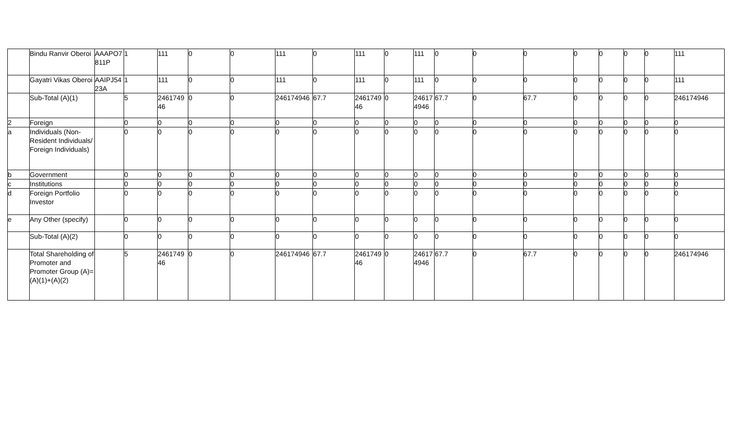| | Bindu Ranvir Oberoi | AAAPO7 811P | 1 | 111 | 0 | 0 | 111 | 0 | 111 | 0 | 111 | 0 | 0 | 0 | 0 | 0 | 0 | 0 | 111 |
| | Gayatri Vikas Oberoi | AAIPJ54 23A | 1 | 111 | 0 | 0 | 111 | 0 | 111 | 0 | 111 | 0 | 0 | 0 | 0 | 0 | 0 | 0 | 111 |
| | Sub-Total (A)(1) | | 5 | 2461749 46 | 0 | 0 | 246174946 | 67.7 | 2461749 46 | 0 | 24617 4946 | 67.7 | 0 | 67.7 | 0 | 0 | 0 | 0 | 246174946 |
| 2 | Foreign | | 0 | 0 | 0 | 0 | 0 | 0 | 0 | 0 | 0 | 0 | 0 | 0 | 0 | 0 | 0 | 0 | 0 |
| a | Individuals (Non-Resident Individuals/ Foreign Individuals) | | 0 | 0 | 0 | 0 | 0 | 0 | 0 | 0 | 0 | 0 | 0 | 0 | 0 | 0 | 0 | 0 | 0 |
| b | Government | | 0 | 0 | 0 | 0 | 0 | 0 | 0 | 0 | 0 | 0 | 0 | 0 | 0 | 0 | 0 | 0 | 0 |
| c | Institutions | | 0 | 0 | 0 | 0 | 0 | 0 | 0 | 0 | 0 | 0 | 0 | 0 | 0 | 0 | 0 | 0 | 0 |
| d | Foreign Portfolio Investor | | 0 | 0 | 0 | 0 | 0 | 0 | 0 | 0 | 0 | 0 | 0 | 0 | 0 | 0 | 0 | 0 | 0 |
| e | Any Other (specify) | | 0 | 0 | 0 | 0 | 0 | 0 | 0 | 0 | 0 | 0 | 0 | 0 | 0 | 0 | 0 | 0 | 0 |
| | Sub-Total (A)(2) | | 0 | 0 | 0 | 0 | 0 | 0 | 0 | 0 | 0 | 0 | 0 | 0 | 0 | 0 | 0 | 0 | 0 |
| | Total Shareholding of Promoter and Promoter Group (A)= (A)(1)+(A)(2) | | 5 | 2461749 46 | 0 | 0 | 246174946 | 67.7 | 2461749 46 | 0 | 24617 4946 | 67.7 | 0 | 67.7 | 0 | 0 | 0 | 0 | 246174946 |